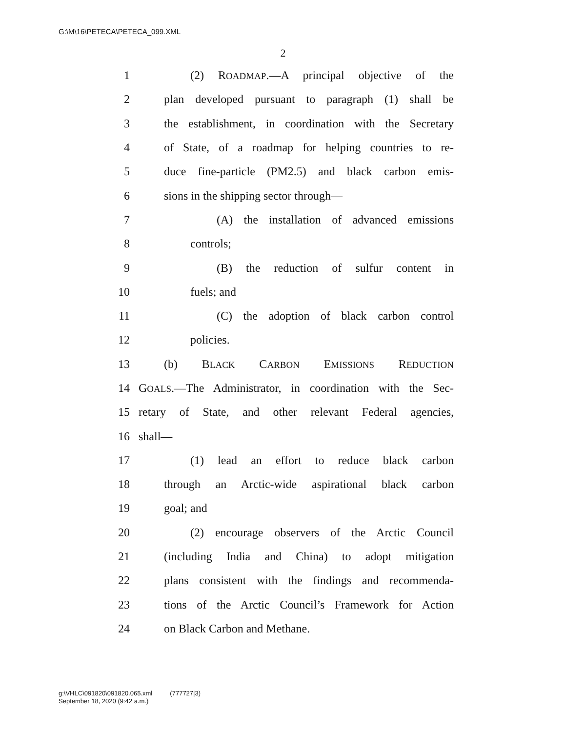G:\M\16\PETECA\PETECA_099.XML
2
1 (2) ROADMAP.—A principal objective of the
2 plan developed pursuant to paragraph (1) shall be
3 the establishment, in coordination with the Secretary
4 of State, of a roadmap for helping countries to re-
5 duce fine-particle (PM2.5) and black carbon emis-
6 sions in the shipping sector through—
7 (A) the installation of advanced emissions
8 controls;
9 (B) the reduction of sulfur content in
10 fuels; and
11 (C) the adoption of black carbon control
12 policies.
13 (b) BLACK CARBON EMISSIONS REDUCTION
14 GOALS.—The Administrator, in coordination with the Sec-
15 retary of State, and other relevant Federal agencies,
16 shall—
17 (1) lead an effort to reduce black carbon
18 through an Arctic-wide aspirational black carbon
19 goal; and
20 (2) encourage observers of the Arctic Council
21 (including India and China) to adopt mitigation
22 plans consistent with the findings and recommenda-
23 tions of the Arctic Council’s Framework for Action
24 on Black Carbon and Methane.
g:\VHLC\091820\091820.065.xml (777727|3)
September 18, 2020 (9:42 a.m.)